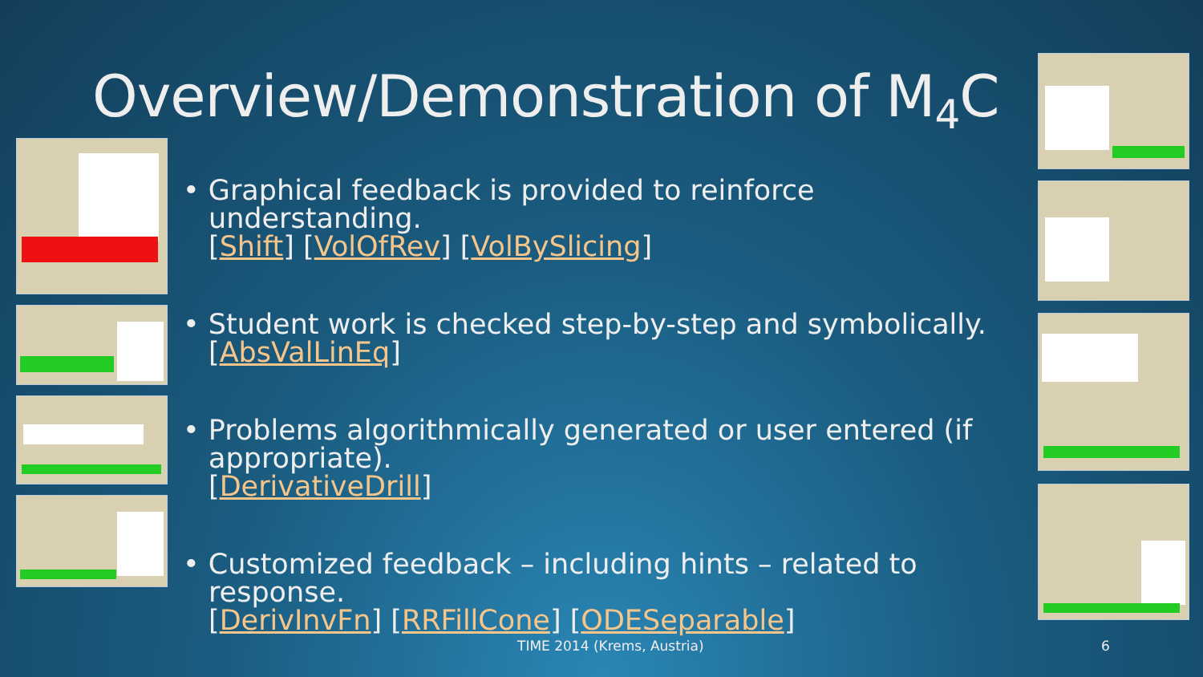Overview/Demonstration of M<sub>4</sub>C
• Graphical feedback is provided to reinforce understanding.
[Shift] [VolOfRev] [VolBySlicing]
• Student work is checked step-by-step and symbolically.
[AbsValLinEq]
• Problems algorithmically generated or user entered (if appropriate).
[DerivativeDrill]
• Customized feedback – including hints – related to response.
[DerivInvFn] [RRFillCone] [ODESeparable]
TIME 2014 (Krems, Austria) 6